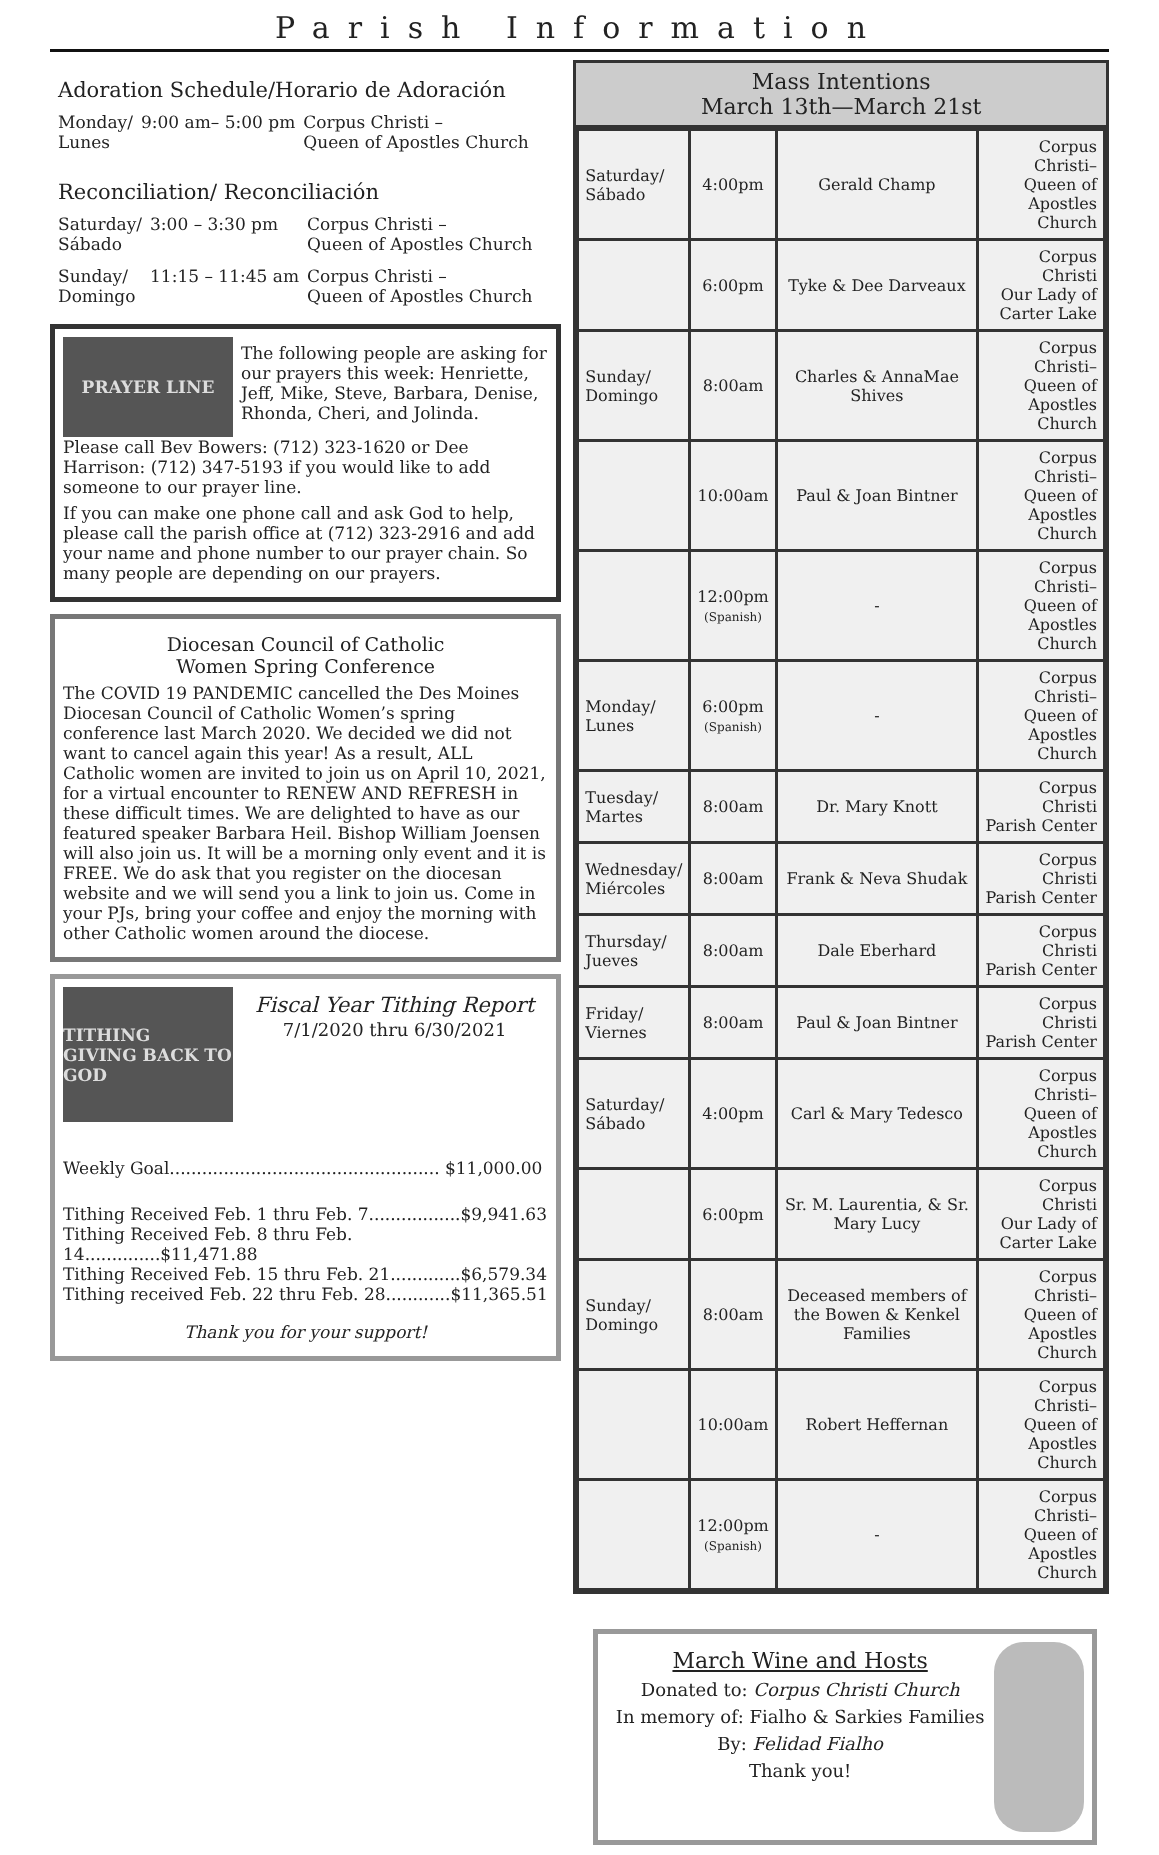Parish Information
Adoration Schedule/Horario de Adoración
| Monday/ Lunes | 9:00 am– 5:00 pm | Corpus Christi – Queen of Apostles Church |
Reconciliation/ Reconciliación
| Saturday/ Sábado | 3:00 – 3:30 pm | Corpus Christi – Queen of Apostles Church |
| Sunday/ Domingo | 11:15 – 11:45 am | Corpus Christi – Queen of Apostles Church |
PRAYER LINE
The following people are asking for our prayers this week: Henriette, Jeff, Mike, Steve, Barbara, Denise, Rhonda, Cheri, and Jolinda.
Please call Bev Bowers: (712) 323-1620 or Dee Harrison: (712) 347-5193 if you would like to add someone to our prayer line.
If you can make one phone call and ask God to help, please call the parish office at (712) 323-2916 and add your name and phone number to our prayer chain. So many people are depending on our prayers.
Diocesan Council of Catholic
Women Spring Conference
The COVID 19 PANDEMIC cancelled the Des Moines Diocesan Council of Catholic Women’s spring conference last March 2020. We decided we did not want to cancel again this year! As a result, ALL Catholic women are invited to join us on April 10, 2021, for a virtual encounter to RENEW AND REFRESH in these difficult times. We are delighted to have as our featured speaker Barbara Heil. Bishop William Joensen will also join us. It will be a morning only event and it is FREE. We do ask that you register on the diocesan website and we will send you a link to join us. Come in your PJs, bring your coffee and enjoy the morning with other Catholic women around the diocese.
TITHING
GIVING BACK TO GOD
Fiscal Year Tithing Report
7/1/2020 thru 6/30/2021
Weekly Goal.................................................. $11,000.00
Tithing Received Feb. 1 thru Feb. 7.................$9,941.63
Tithing Received Feb. 8 thru Feb. 14..............$11,471.88
Tithing Received Feb. 15 thru Feb. 21.............$6,579.34
Tithing received Feb. 22 thru Feb. 28............$11,365.51
Thank you for your support!
Mass Intentions
March 13th—March 21st
| Saturday/ Sábado | 4:00pm | Gerald Champ | Corpus Christi– Queen of Apostles Church |
| | 6:00pm | Tyke & Dee Darveaux | Corpus Christi Our Lady of Carter Lake |
| Sunday/ Domingo | 8:00am | Charles & AnnaMae Shives | Corpus Christi– Queen of Apostles Church |
| | 10:00am | Paul & Joan Bintner | Corpus Christi– Queen of Apostles Church |
| | 12:00pm (Spanish) | - | Corpus Christi– Queen of Apostles Church |
| Monday/ Lunes | 6:00pm (Spanish) | - | Corpus Christi– Queen of Apostles Church |
| Tuesday/ Martes | 8:00am | Dr. Mary Knott | Corpus Christi Parish Center |
| Wednesday/ Miércoles | 8:00am | Frank & Neva Shudak | Corpus Christi Parish Center |
| Thursday/ Jueves | 8:00am | Dale Eberhard | Corpus Christi Parish Center |
| Friday/ Viernes | 8:00am | Paul & Joan Bintner | Corpus Christi Parish Center |
| Saturday/ Sábado | 4:00pm | Carl & Mary Tedesco | Corpus Christi– Queen of Apostles Church |
| | 6:00pm | Sr. M. Laurentia, & Sr. Mary Lucy | Corpus Christi Our Lady of Carter Lake |
| Sunday/ Domingo | 8:00am | Deceased members of the Bowen & Kenkel Families | Corpus Christi– Queen of Apostles Church |
| | 10:00am | Robert Heffernan | Corpus Christi– Queen of Apostles Church |
| | 12:00pm (Spanish) | - | Corpus Christi– Queen of Apostles Church |
March Wine and Hosts
Donated to: Corpus Christi Church
In memory of: Fialho & Sarkies Families
By: Felidad Fialho
Thank you!